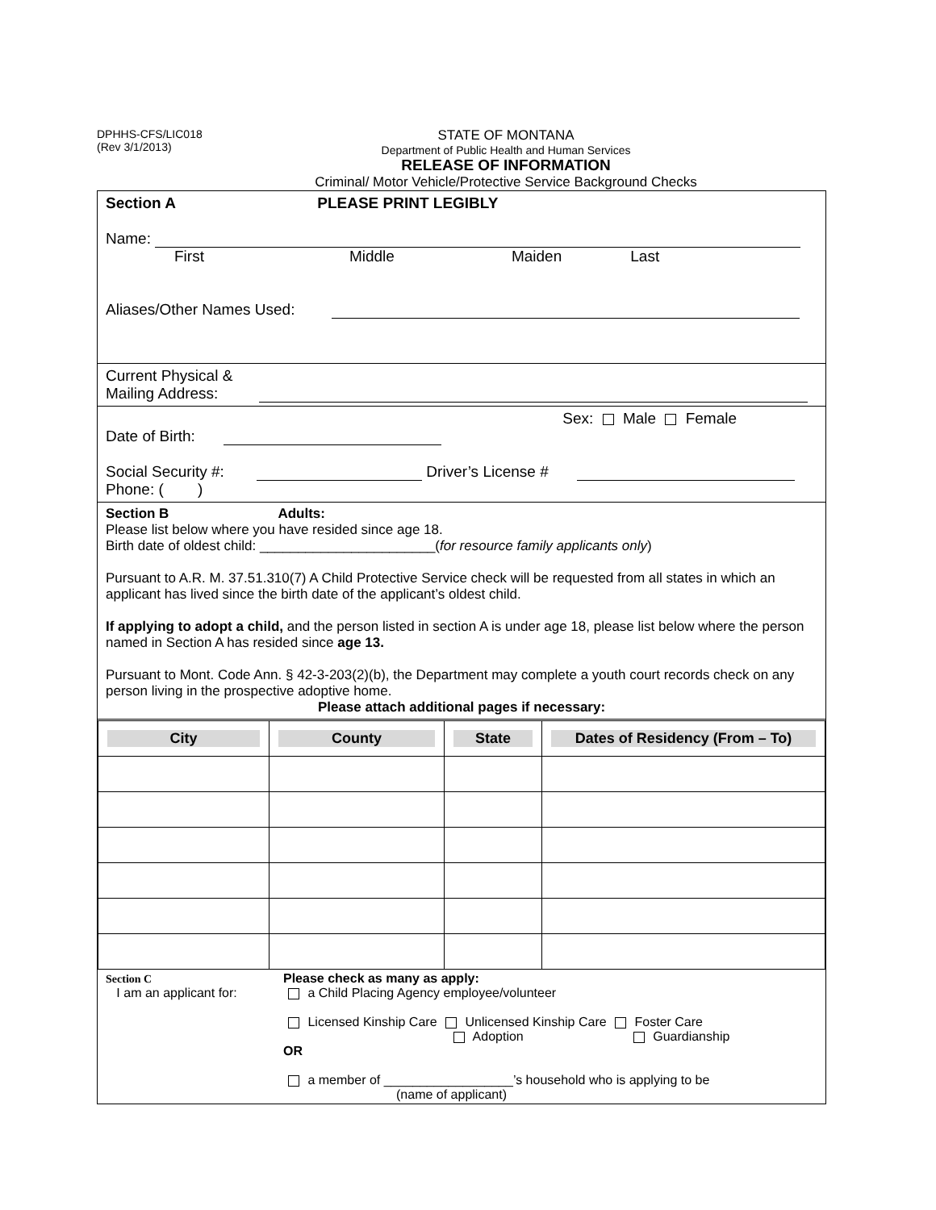DPHHS-CFS/LIC018
(Rev 3/1/2013)
STATE OF MONTANA
Department of Public Health and Human Services
RELEASE OF INFORMATION
Criminal/ Motor Vehicle/Protective Service Background Checks
Section A PLEASE PRINT LEGIBLY
Name:
First Middle Maiden Last
Aliases/Other Names Used:
Current Physical &
Mailing Address:
Sex: Male Female
Date of Birth:
Social Security #: Driver’s License #
Phone: ( )
Section B Adults:
Please list below where you have resided since age 18.
Birth date of oldest child: _______________________(for resource family applicants only)
Pursuant to A.R. M. 37.51.310(7) A Child Protective Service check will be requested from all states in which an applicant has lived since the birth date of the applicant’s oldest child.
If applying to adopt a child, and the person listed in section A is under age 18, please list below where the person named in Section A has resided since age 13.
Pursuant to Mont. Code Ann. § 42-3-203(2)(b), the Department may complete a youth court records check on any person living in the prospective adoptive home.
Please attach additional pages if necessary:
| City | County | State | Dates of Residency (From – To) |
| --- | --- | --- | --- |
Section C
I am an applicant for:
Please check as many as apply:
a Child Placing Agency employee/volunteer
Licensed Kinship Care Unlicensed Kinship Care Foster Care
Adoption Guardianship
OR
a member of __________________’s household who is applying to be
(name of applicant)